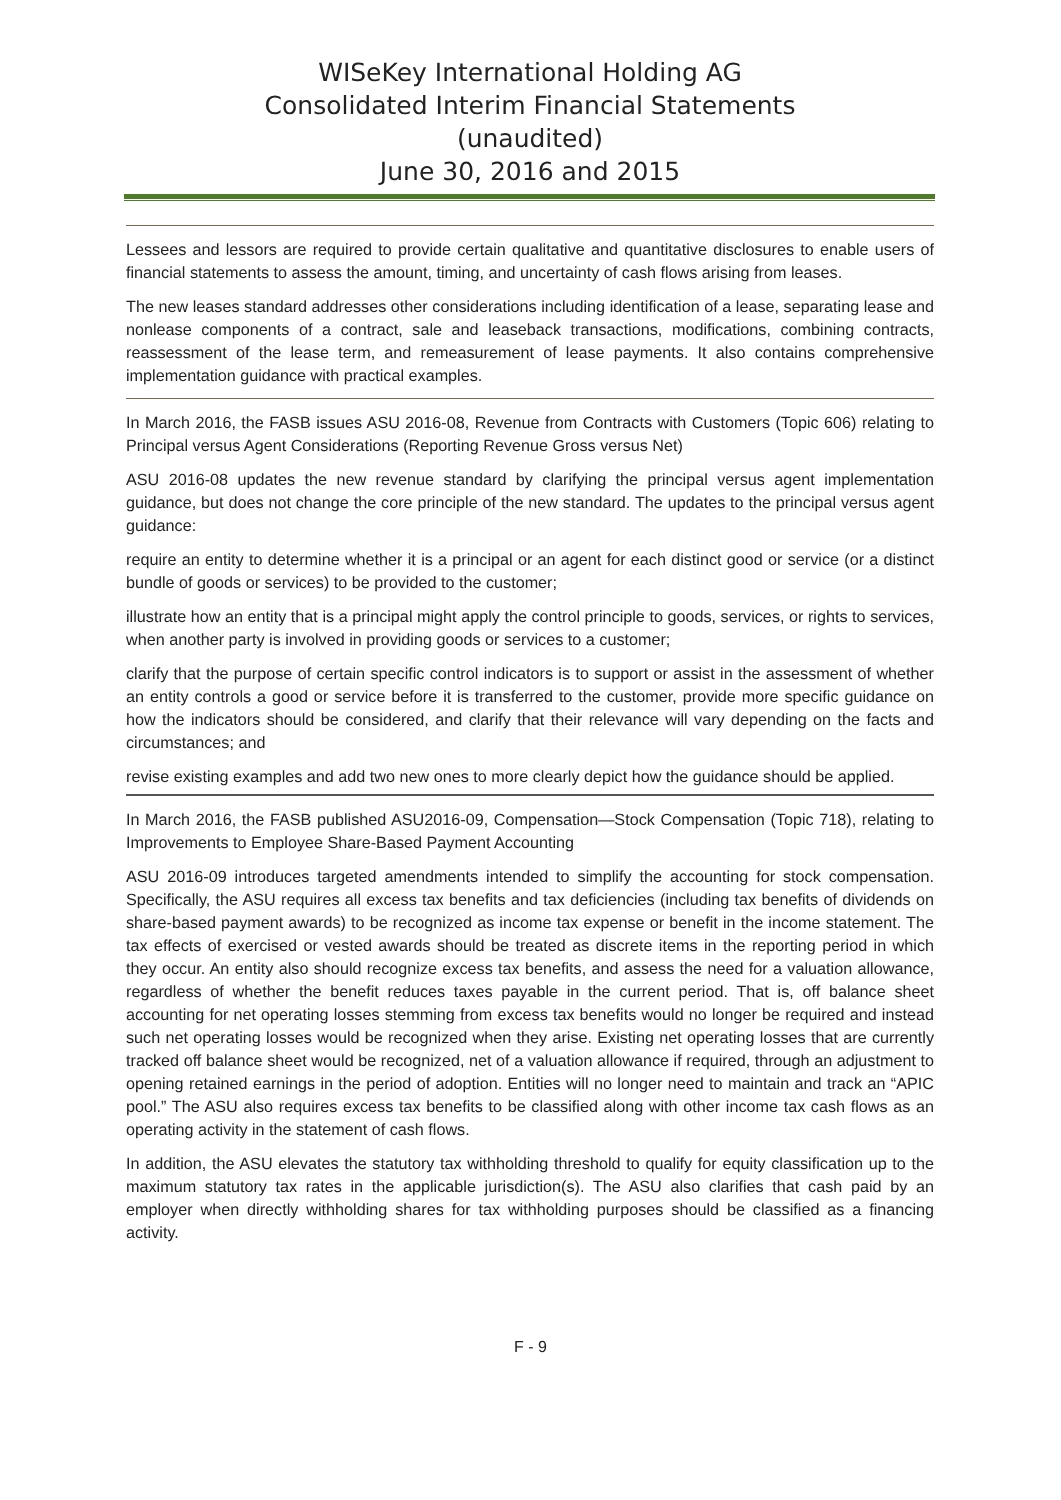WISeKey International Holding AG
Consolidated Interim Financial Statements
(unaudited)
June 30, 2016 and 2015
Lessees and lessors are required to provide certain qualitative and quantitative disclosures to enable users of financial statements to assess the amount, timing, and uncertainty of cash flows arising from leases.
The new leases standard addresses other considerations including identification of a lease, separating lease and nonlease components of a contract, sale and leaseback transactions, modifications, combining contracts, reassessment of the lease term, and remeasurement of lease payments. It also contains comprehensive implementation guidance with practical examples.
In March 2016, the FASB issues ASU 2016-08, Revenue from Contracts with Customers (Topic 606) relating to Principal versus Agent Considerations (Reporting Revenue Gross versus Net)
ASU 2016-08 updates the new revenue standard by clarifying the principal versus agent implementation guidance, but does not change the core principle of the new standard. The updates to the principal versus agent guidance:
require an entity to determine whether it is a principal or an agent for each distinct good or service (or a distinct bundle of goods or services) to be provided to the customer;
illustrate how an entity that is a principal might apply the control principle to goods, services, or rights to services, when another party is involved in providing goods or services to a customer;
clarify that the purpose of certain specific control indicators is to support or assist in the assessment of whether an entity controls a good or service before it is transferred to the customer, provide more specific guidance on how the indicators should be considered, and clarify that their relevance will vary depending on the facts and circumstances; and
revise existing examples and add two new ones to more clearly depict how the guidance should be applied.
In March 2016, the FASB published ASU2016-09, Compensation—Stock Compensation (Topic 718), relating to Improvements to Employee Share-Based Payment Accounting
ASU 2016-09 introduces targeted amendments intended to simplify the accounting for stock compensation. Specifically, the ASU requires all excess tax benefits and tax deficiencies (including tax benefits of dividends on share-based payment awards) to be recognized as income tax expense or benefit in the income statement. The tax effects of exercised or vested awards should be treated as discrete items in the reporting period in which they occur. An entity also should recognize excess tax benefits, and assess the need for a valuation allowance, regardless of whether the benefit reduces taxes payable in the current period. That is, off balance sheet accounting for net operating losses stemming from excess tax benefits would no longer be required and instead such net operating losses would be recognized when they arise. Existing net operating losses that are currently tracked off balance sheet would be recognized, net of a valuation allowance if required, through an adjustment to opening retained earnings in the period of adoption. Entities will no longer need to maintain and track an “APIC pool.” The ASU also requires excess tax benefits to be classified along with other income tax cash flows as an operating activity in the statement of cash flows.
In addition, the ASU elevates the statutory tax withholding threshold to qualify for equity classification up to the maximum statutory tax rates in the applicable jurisdiction(s). The ASU also clarifies that cash paid by an employer when directly withholding shares for tax withholding purposes should be classified as a financing activity.
F - 9